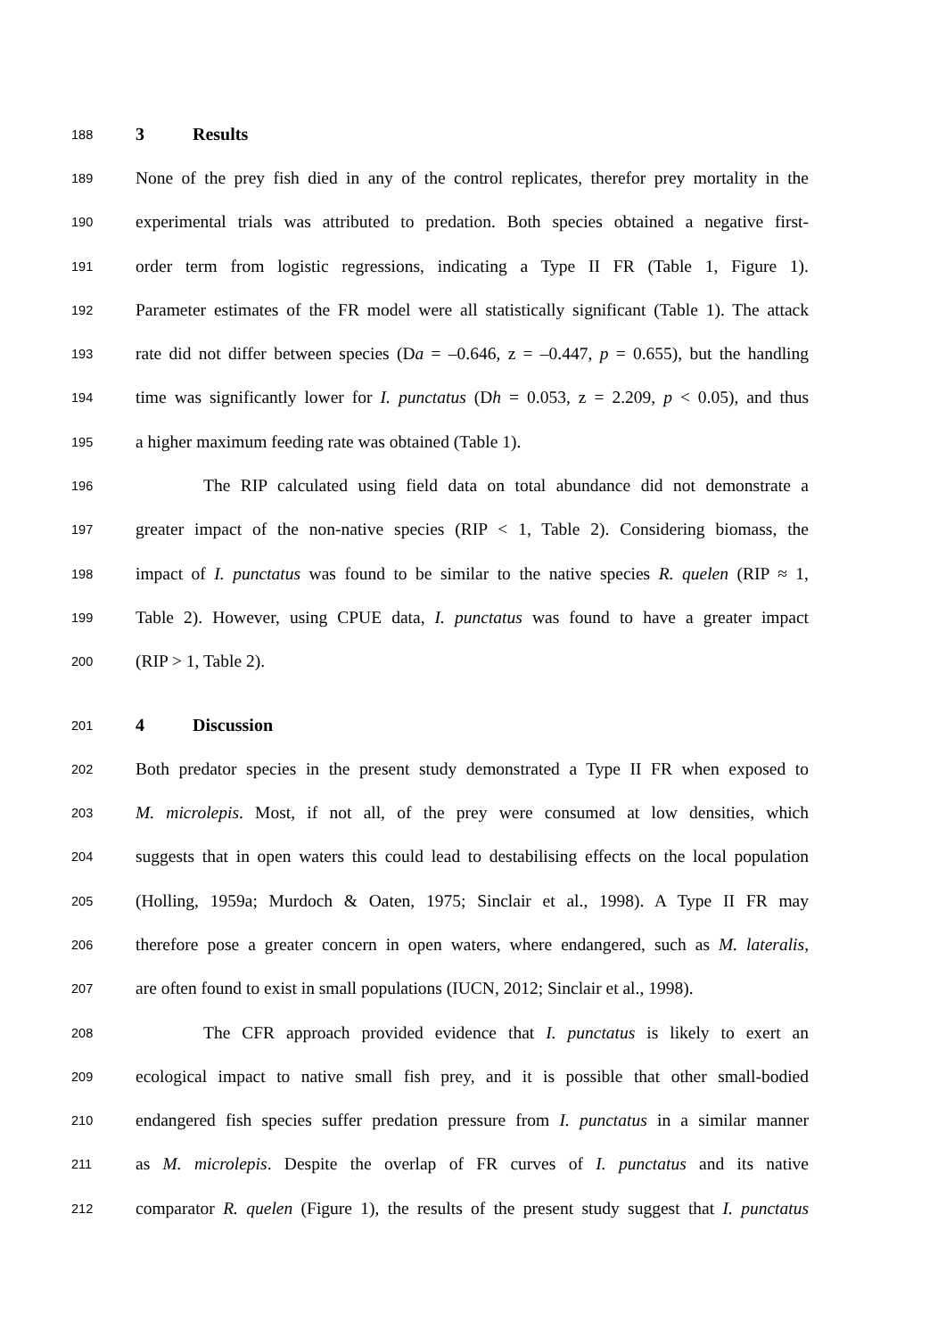188
3 Results
189
None of the prey fish died in any of the control replicates, therefor prey mortality in the
190
experimental trials was attributed to predation. Both species obtained a negative first-
191
order term from logistic regressions, indicating a Type II FR (Table 1, Figure 1).
192
Parameter estimates of the FR model were all statistically significant (Table 1). The attack
193
rate did not differ between species (Da = –0.646, z = –0.447, p = 0.655), but the handling
194
time was significantly lower for I. punctatus (Dh = 0.053, z = 2.209, p < 0.05), and thus
195
a higher maximum feeding rate was obtained (Table 1).
196
The RIP calculated using field data on total abundance did not demonstrate a
197
greater impact of the non-native species (RIP < 1, Table 2). Considering biomass, the
198
impact of I. punctatus was found to be similar to the native species R. quelen (RIP ≈ 1,
199
Table 2). However, using CPUE data, I. punctatus was found to have a greater impact
200
(RIP > 1, Table 2).
201
4 Discussion
202
Both predator species in the present study demonstrated a Type II FR when exposed to
203
M. microlepis. Most, if not all, of the prey were consumed at low densities, which
204
suggests that in open waters this could lead to destabilising effects on the local population
205
(Holling, 1959a; Murdoch & Oaten, 1975; Sinclair et al., 1998). A Type II FR may
206
therefore pose a greater concern in open waters, where endangered, such as M. lateralis,
207
are often found to exist in small populations (IUCN, 2012; Sinclair et al., 1998).
208
The CFR approach provided evidence that I. punctatus is likely to exert an
209
ecological impact to native small fish prey, and it is possible that other small-bodied
210
endangered fish species suffer predation pressure from I. punctatus in a similar manner
211
as M. microlepis. Despite the overlap of FR curves of I. punctatus and its native
212
comparator R. quelen (Figure 1), the results of the present study suggest that I. punctatus